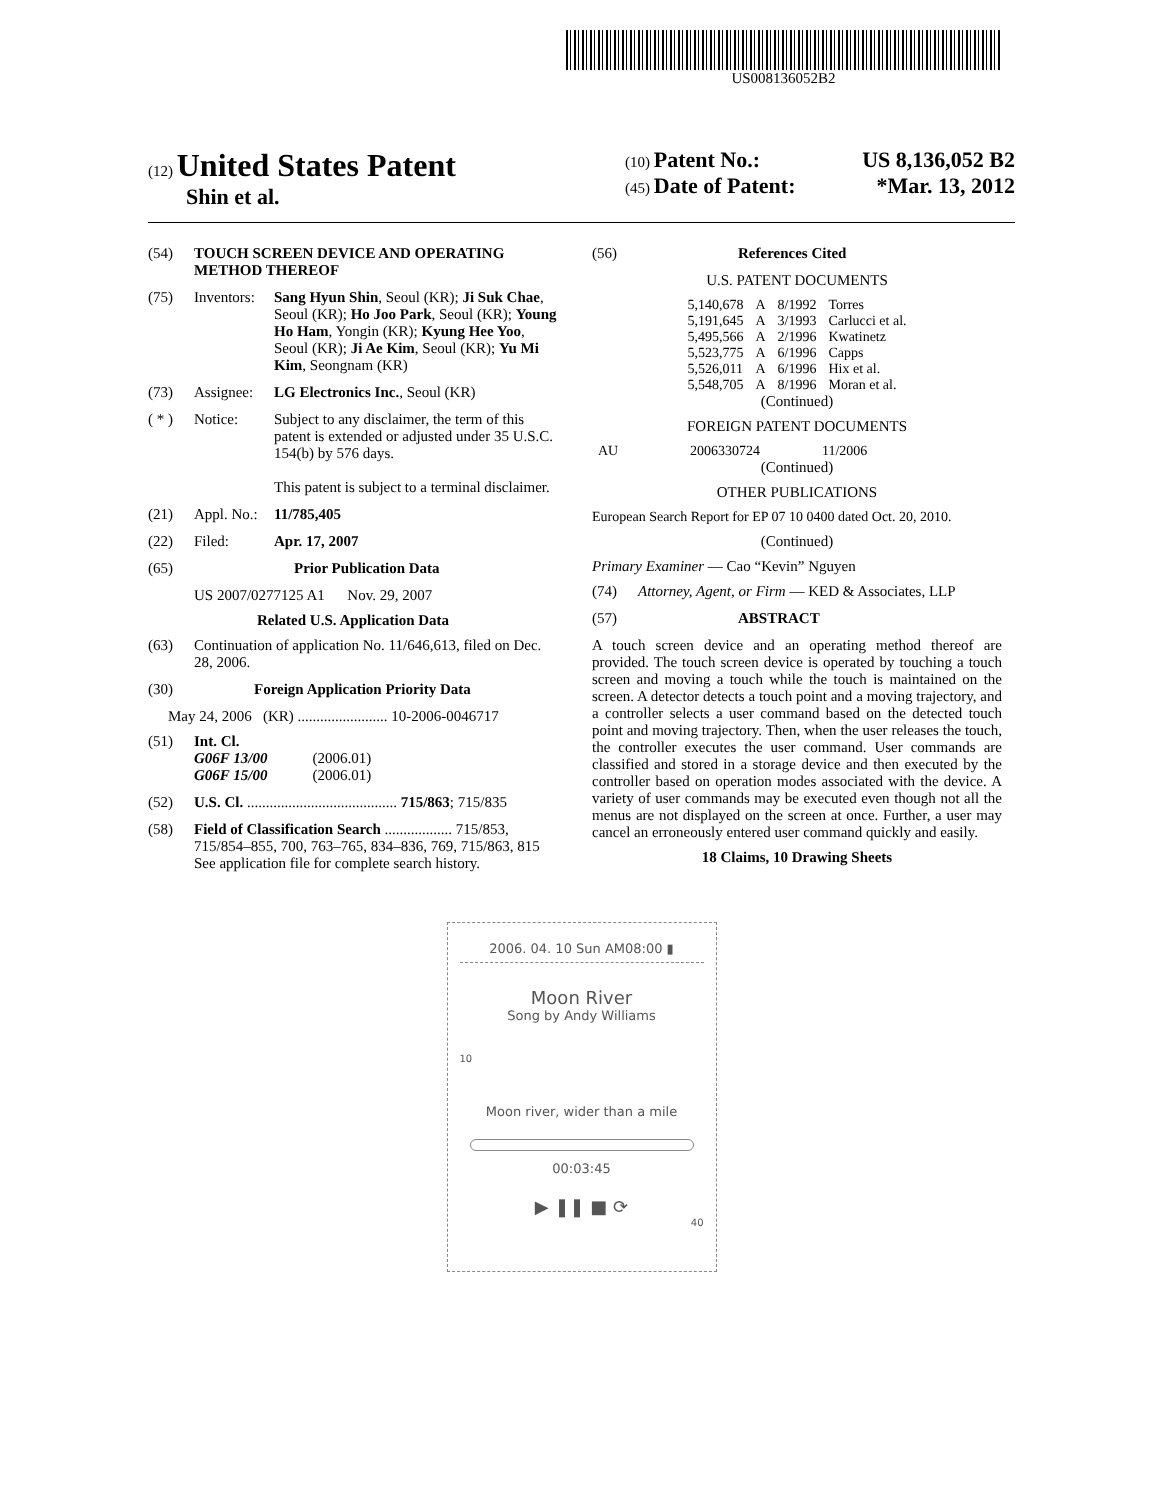US008136052B2
(12) United States Patent
Shin et al.
(10) Patent No.: US 8,136,052 B2
(45) Date of Patent: *Mar. 13, 2012
(54) TOUCH SCREEN DEVICE AND OPERATING METHOD THEREOF
(75) Inventors: Sang Hyun Shin, Seoul (KR); Ji Suk Chae, Seoul (KR); Ho Joo Park, Seoul (KR); Young Ho Ham, Yongin (KR); Kyung Hee Yoo, Seoul (KR); Ji Ae Kim, Seoul (KR); Yu Mi Kim, Seongnam (KR)
(73) Assignee: LG Electronics Inc., Seoul (KR)
( * ) Notice: Subject to any disclaimer, the term of this patent is extended or adjusted under 35 U.S.C. 154(b) by 576 days.
This patent is subject to a terminal disclaimer.
(21) Appl. No.: 11/785,405
(22) Filed: Apr. 17, 2007
(65) Prior Publication Data
US 2007/0277125 A1 Nov. 29, 2007
Related U.S. Application Data
(63) Continuation of application No. 11/646,613, filed on Dec. 28, 2006.
(30) Foreign Application Priority Data
May 24, 2006 (KR) ........................ 10-2006-0046717
(51) Int. Cl.
G06F 13/00 (2006.01)
G06F 15/00 (2006.01)
(52) U.S. Cl. ........................................ 715/863; 715/835
(58) Field of Classification Search .................. 715/853, 715/854–855, 700, 763–765, 834–836, 769, 715/863, 815
See application file for complete search history.
(56) References Cited
U.S. PATENT DOCUMENTS
| 5,140,678 | A | 8/1992 | Torres |
| 5,191,645 | A | 3/1993 | Carlucci et al. |
| 5,495,566 | A | 2/1996 | Kwatinetz |
| 5,523,775 | A | 6/1996 | Capps |
| 5,526,011 | A | 6/1996 | Hix et al. |
| 5,548,705 | A | 8/1996 | Moran et al. |
(Continued)
FOREIGN PATENT DOCUMENTS
| AU | 2006330724 | 11/2006 |
(Continued)
OTHER PUBLICATIONS
European Search Report for EP 07 10 0400 dated Oct. 20, 2010.
(Continued)
Primary Examiner — Cao “Kevin” Nguyen
(74) Attorney, Agent, or Firm — KED & Associates, LLP
(57) ABSTRACT
A touch screen device and an operating method thereof are provided. The touch screen device is operated by touching a touch screen and moving a touch while the touch is maintained on the screen. A detector detects a touch point and a moving trajectory, and a controller selects a user command based on the detected touch point and moving trajectory. Then, when the user releases the touch, the controller executes the user command. User commands are classified and stored in a storage device and then executed by the controller based on operation modes associated with the device. A variety of user commands may be executed even though not all the menus are not displayed on the screen at once. Further, a user may cancel an erroneously entered user command quickly and easily.
18 Claims, 10 Drawing Sheets
2006. 04. 10 Sun AM08:00 ▮
Moon River
Song by Andy Williams
10
Moon river, wider than a mile
00:03:45
▶ ❚❚ ■ ⟳
40